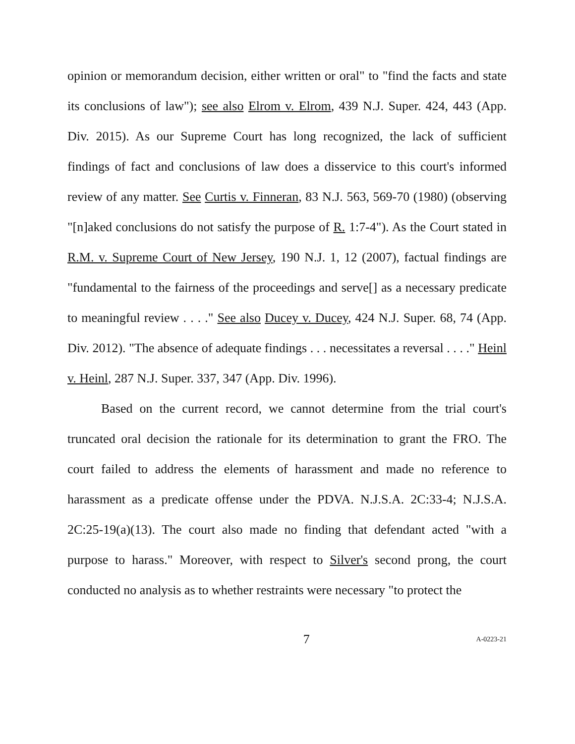opinion or memorandum decision, either written or oral" to "find the facts and state its conclusions of law"); see also Elrom v. Elrom, 439 N.J. Super. 424, 443 (App. Div. 2015). As our Supreme Court has long recognized, the lack of sufficient findings of fact and conclusions of law does a disservice to this court's informed review of any matter. See Curtis v. Finneran, 83 N.J. 563, 569-70 (1980) (observing "[n]aked conclusions do not satisfy the purpose of R. 1:7-4"). As the Court stated in R.M. v. Supreme Court of New Jersey, 190 N.J. 1, 12 (2007), factual findings are "fundamental to the fairness of the proceedings and serve[] as a necessary predicate to meaningful review . . . ." See also Ducey v. Ducey, 424 N.J. Super. 68, 74 (App. Div. 2012). "The absence of adequate findings . . . necessitates a reversal . . . ." Heinl v. Heinl, 287 N.J. Super. 337, 347 (App. Div. 1996).
Based on the current record, we cannot determine from the trial court's truncated oral decision the rationale for its determination to grant the FRO. The court failed to address the elements of harassment and made no reference to harassment as a predicate offense under the PDVA. N.J.S.A. 2C:33-4; N.J.S.A. 2C:25-19(a)(13). The court also made no finding that defendant acted "with a purpose to harass." Moreover, with respect to Silver's second prong, the court conducted no analysis as to whether restraints were necessary "to protect the
7 A-0223-21